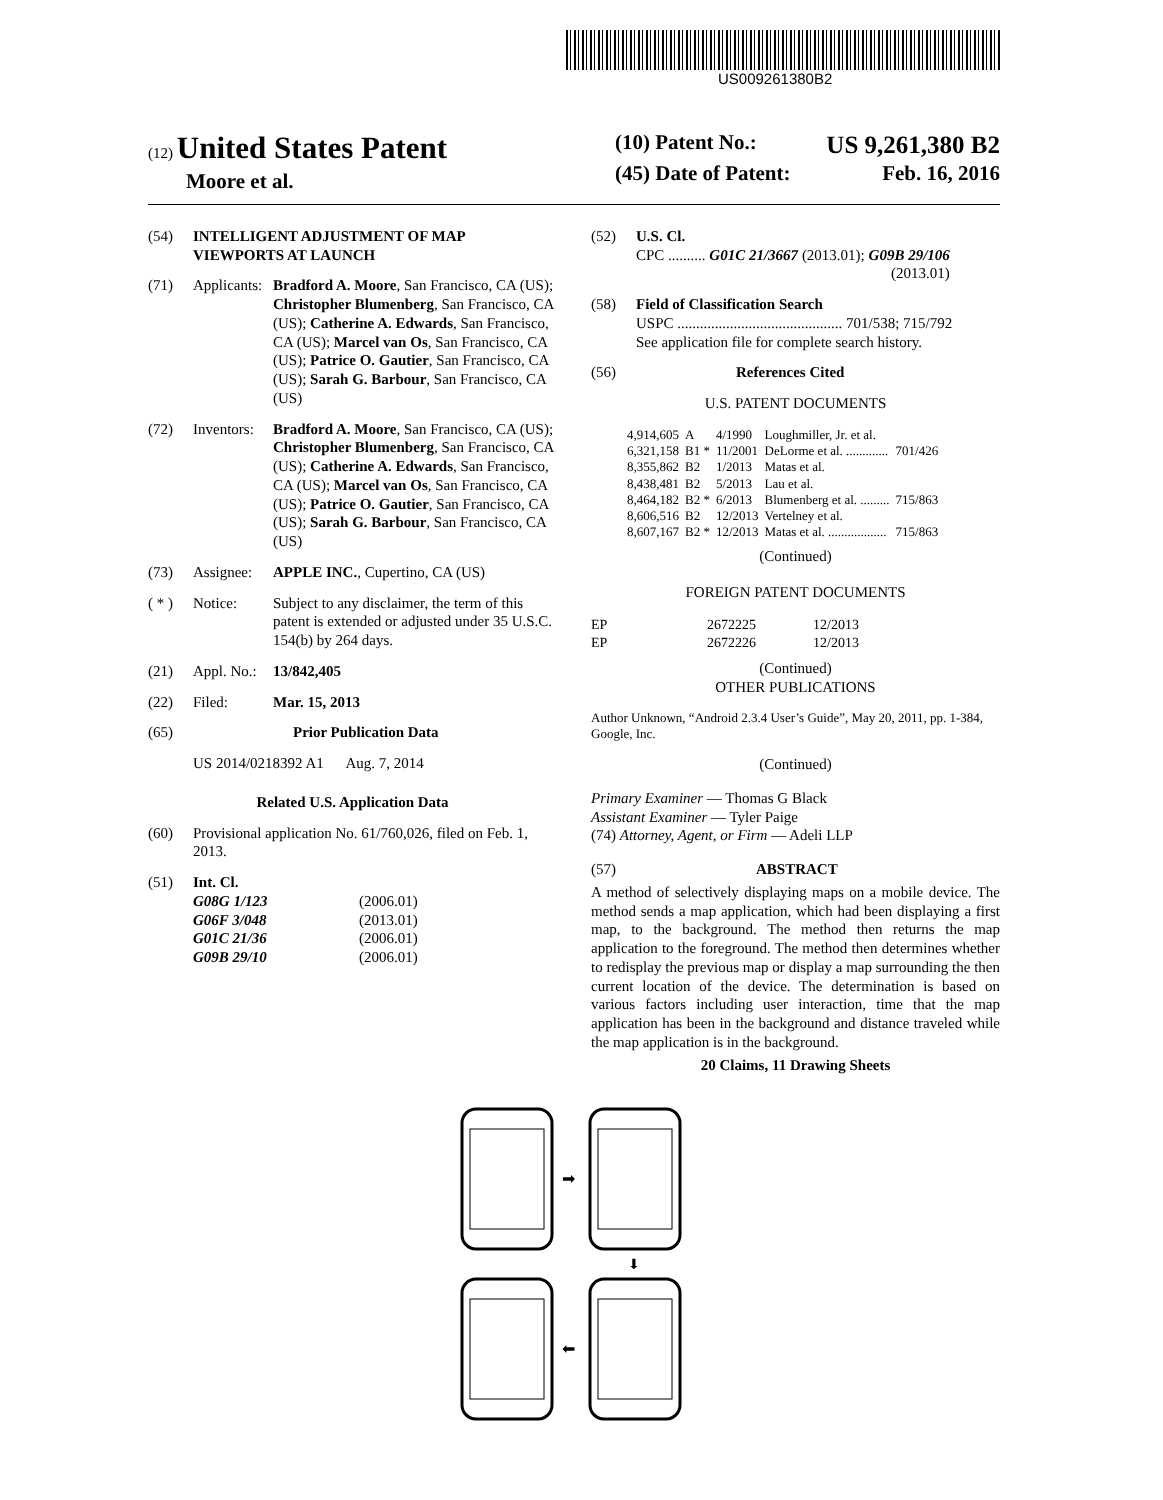US009261380B2
(12) United States Patent
Moore et al.
(10) Patent No.: US 9,261,380 B2
(45) Date of Patent: Feb. 16, 2016
(54) INTELLIGENT ADJUSTMENT OF MAP VIEWPORTS AT LAUNCH
(71) Applicants: Bradford A. Moore, San Francisco, CA (US); Christopher Blumenberg, San Francisco, CA (US); Catherine A. Edwards, San Francisco, CA (US); Marcel van Os, San Francisco, CA (US); Patrice O. Gautier, San Francisco, CA (US); Sarah G. Barbour, San Francisco, CA (US)
(72) Inventors: Bradford A. Moore, San Francisco, CA (US); Christopher Blumenberg, San Francisco, CA (US); Catherine A. Edwards, San Francisco, CA (US); Marcel van Os, San Francisco, CA (US); Patrice O. Gautier, San Francisco, CA (US); Sarah G. Barbour, San Francisco, CA (US)
(73) Assignee: APPLE INC., Cupertino, CA (US)
( * ) Notice: Subject to any disclaimer, the term of this patent is extended or adjusted under 35 U.S.C. 154(b) by 264 days.
(21) Appl. No.: 13/842,405
(22) Filed: Mar. 15, 2013
(65) Prior Publication Data
US 2014/0218392 A1 Aug. 7, 2014
Related U.S. Application Data
(60) Provisional application No. 61/760,026, filed on Feb. 1, 2013.
(51) Int. Cl.
| G08G 1/123 | (2006.01) |
| G06F 3/048 | (2013.01) |
| G01C 21/36 | (2006.01) |
| G09B 29/10 | (2006.01) |
(52) U.S. Cl.
CPC .......... G01C 21/3667 (2013.01); G09B 29/106
(2013.01)
(58) Field of Classification Search
USPC ............................................ 701/538; 715/792
See application file for complete search history.
(56) References Cited
U.S. PATENT DOCUMENTS
| 4,914,605 | A | 4/1990 | Loughmiller, Jr. et al. | |
| 6,321,158 | B1 * | 11/2001 | DeLorme et al. ............. | 701/426 |
| 8,355,862 | B2 | 1/2013 | Matas et al. | |
| 8,438,481 | B2 | 5/2013 | Lau et al. | |
| 8,464,182 | B2 * | 6/2013 | Blumenberg et al. ......... | 715/863 |
| 8,606,516 | B2 | 12/2013 | Vertelney et al. | |
| 8,607,167 | B2 * | 12/2013 | Matas et al. .................. | 715/863 |
(Continued)
FOREIGN PATENT DOCUMENTS
| EP | 2672225 | 12/2013 |
| EP | 2672226 | 12/2013 |
(Continued)
OTHER PUBLICATIONS
Author Unknown, “Android 2.3.4 User’s Guide”, May 20, 2011, pp. 1-384, Google, Inc.
(Continued)
Primary Examiner — Thomas G Black
Assistant Examiner — Tyler Paige
(74) Attorney, Agent, or Firm — Adeli LLP
(57) ABSTRACT
A method of selectively displaying maps on a mobile device. The method sends a map application, which had been displaying a first map, to the background. The method then returns the map application to the foreground. The method then determines whether to redisplay the previous map or display a map surrounding the then current location of the device. The determination is based on various factors including user interaction, time that the map application has been in the background and distance traveled while the map application is in the background.
20 Claims, 11 Drawing Sheets
➡
⬅
⬇